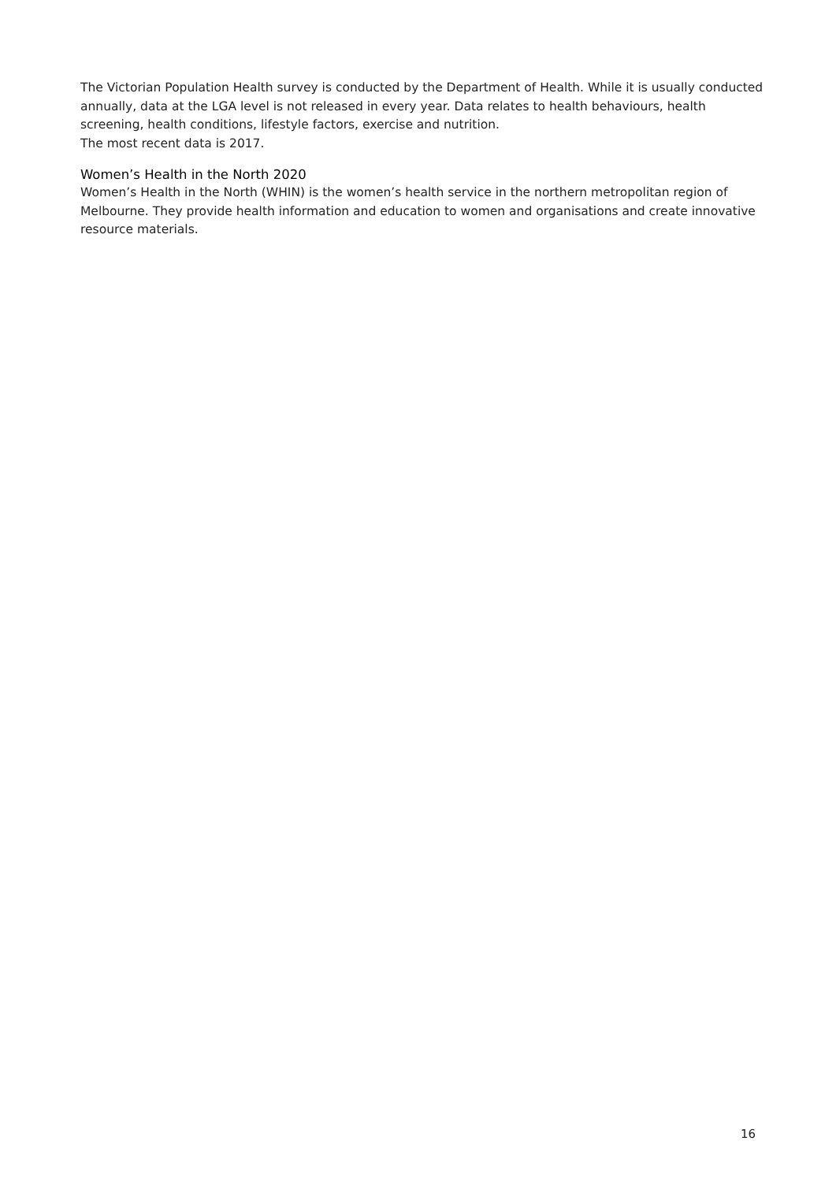The Victorian Population Health survey is conducted by the Department of Health. While it is usually conducted annually, data at the LGA level is not released in every year. Data relates to health behaviours, health screening, health conditions, lifestyle factors, exercise and nutrition.
The most recent data is 2017.
Women’s Health in the North 2020
Women’s Health in the North (WHIN) is the women’s health service in the northern metropolitan region of Melbourne. They provide health information and education to women and organisations and create innovative resource materials.
16